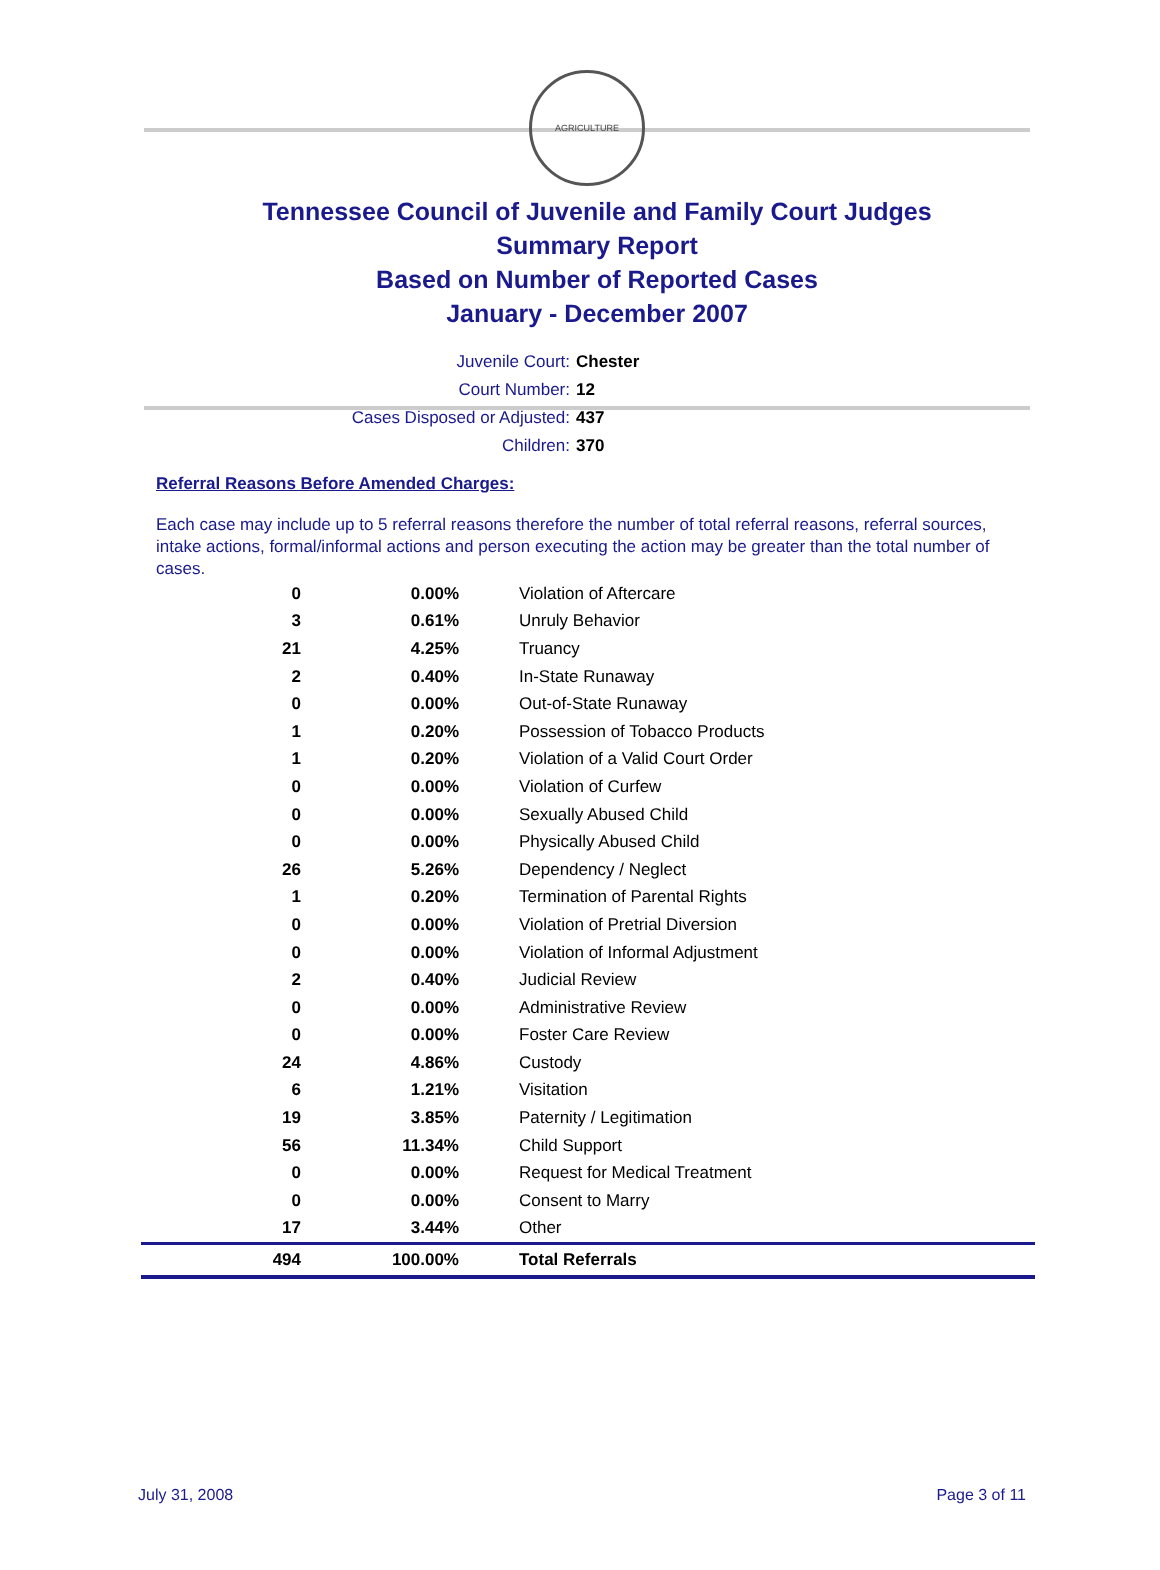AGRICULTURE
Tennessee Council of Juvenile and Family Court Judges
Summary Report
Based on Number of Reported Cases
January - December 2007
Juvenile Court: Chester
Court Number: 12
Cases Disposed or Adjusted: 437
Children: 370
Referral Reasons Before Amended Charges:
Each case may include up to 5 referral reasons therefore the number of total referral reasons, referral sources, intake actions, formal/informal actions and person executing the action may be greater than the total number of cases.
| 0 | 0.00% | Violation of Aftercare |
| 3 | 0.61% | Unruly Behavior |
| 21 | 4.25% | Truancy |
| 2 | 0.40% | In-State Runaway |
| 0 | 0.00% | Out-of-State Runaway |
| 1 | 0.20% | Possession of Tobacco Products |
| 1 | 0.20% | Violation of a Valid Court Order |
| 0 | 0.00% | Violation of Curfew |
| 0 | 0.00% | Sexually Abused Child |
| 0 | 0.00% | Physically Abused Child |
| 26 | 5.26% | Dependency / Neglect |
| 1 | 0.20% | Termination of Parental Rights |
| 0 | 0.00% | Violation of Pretrial Diversion |
| 0 | 0.00% | Violation of Informal Adjustment |
| 2 | 0.40% | Judicial Review |
| 0 | 0.00% | Administrative Review |
| 0 | 0.00% | Foster Care Review |
| 24 | 4.86% | Custody |
| 6 | 1.21% | Visitation |
| 19 | 3.85% | Paternity / Legitimation |
| 56 | 11.34% | Child Support |
| 0 | 0.00% | Request for Medical Treatment |
| 0 | 0.00% | Consent to Marry |
| 17 | 3.44% | Other |
| 494 | 100.00% | Total Referrals |
July 31, 2008 Page 3 of 11